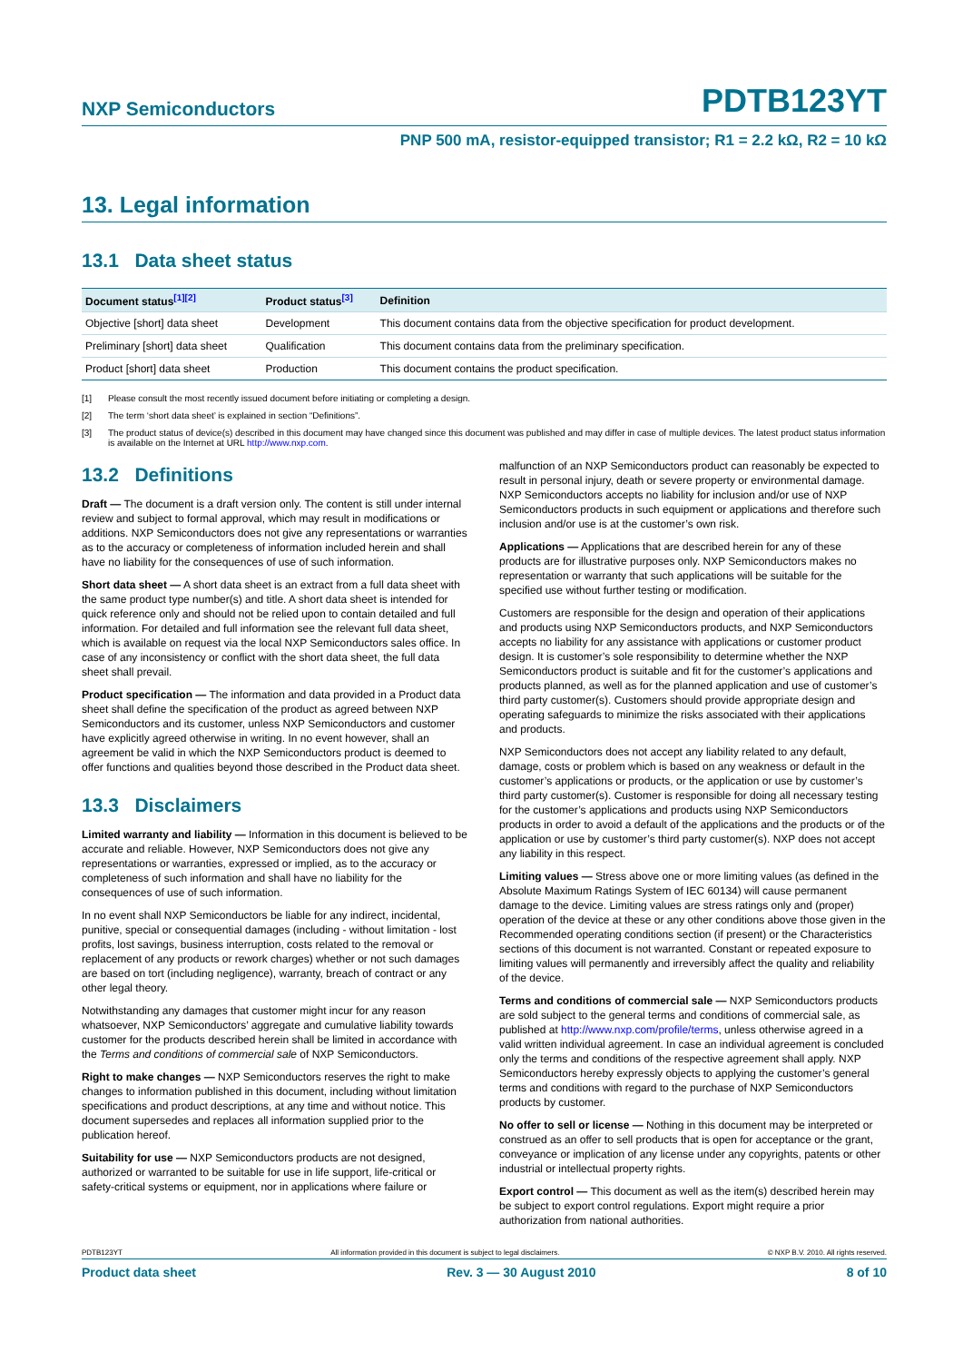NXP Semiconductors PDTB123YT
PNP 500 mA, resistor-equipped transistor; R1 = 2.2 kΩ, R2 = 10 kΩ
13. Legal information
13.1 Data sheet status
| Document status<sup>[1][2]</sup> | Product status<sup>[3]</sup> | Definition |
| --- | --- | --- |
| Objective [short] data sheet | Development | This document contains data from the objective specification for product development. |
| Preliminary [short] data sheet | Qualification | This document contains data from the preliminary specification. |
| Product [short] data sheet | Production | This document contains the product specification. |
[1] Please consult the most recently issued document before initiating or completing a design.
[2] The term ‘short data sheet’ is explained in section “Definitions”.
[3] The product status of device(s) described in this document may have changed since this document was published and may differ in case of multiple devices. The latest product status information is available on the Internet at URL http://www.nxp.com.
13.2 Definitions
Draft — The document is a draft version only. The content is still under internal review and subject to formal approval, which may result in modifications or additions. NXP Semiconductors does not give any representations or warranties as to the accuracy or completeness of information included herein and shall have no liability for the consequences of use of such information.
Short data sheet — A short data sheet is an extract from a full data sheet with the same product type number(s) and title. A short data sheet is intended for quick reference only and should not be relied upon to contain detailed and full information. For detailed and full information see the relevant full data sheet, which is available on request via the local NXP Semiconductors sales office. In case of any inconsistency or conflict with the short data sheet, the full data sheet shall prevail.
Product specification — The information and data provided in a Product data sheet shall define the specification of the product as agreed between NXP Semiconductors and its customer, unless NXP Semiconductors and customer have explicitly agreed otherwise in writing. In no event however, shall an agreement be valid in which the NXP Semiconductors product is deemed to offer functions and qualities beyond those described in the Product data sheet.
13.3 Disclaimers
Limited warranty and liability — Information in this document is believed to be accurate and reliable. However, NXP Semiconductors does not give any representations or warranties, expressed or implied, as to the accuracy or completeness of such information and shall have no liability for the consequences of use of such information.
In no event shall NXP Semiconductors be liable for any indirect, incidental, punitive, special or consequential damages (including - without limitation - lost profits, lost savings, business interruption, costs related to the removal or replacement of any products or rework charges) whether or not such damages are based on tort (including negligence), warranty, breach of contract or any other legal theory.
Notwithstanding any damages that customer might incur for any reason whatsoever, NXP Semiconductors’ aggregate and cumulative liability towards customer for the products described herein shall be limited in accordance with the Terms and conditions of commercial sale of NXP Semiconductors.
Right to make changes — NXP Semiconductors reserves the right to make changes to information published in this document, including without limitation specifications and product descriptions, at any time and without notice. This document supersedes and replaces all information supplied prior to the publication hereof.
Suitability for use — NXP Semiconductors products are not designed, authorized or warranted to be suitable for use in life support, life-critical or safety-critical systems or equipment, nor in applications where failure or
malfunction of an NXP Semiconductors product can reasonably be expected to result in personal injury, death or severe property or environmental damage. NXP Semiconductors accepts no liability for inclusion and/or use of NXP Semiconductors products in such equipment or applications and therefore such inclusion and/or use is at the customer’s own risk.
Applications — Applications that are described herein for any of these products are for illustrative purposes only. NXP Semiconductors makes no representation or warranty that such applications will be suitable for the specified use without further testing or modification.
Customers are responsible for the design and operation of their applications and products using NXP Semiconductors products, and NXP Semiconductors accepts no liability for any assistance with applications or customer product design. It is customer’s sole responsibility to determine whether the NXP Semiconductors product is suitable and fit for the customer’s applications and products planned, as well as for the planned application and use of customer’s third party customer(s). Customers should provide appropriate design and operating safeguards to minimize the risks associated with their applications and products.
NXP Semiconductors does not accept any liability related to any default, damage, costs or problem which is based on any weakness or default in the customer’s applications or products, or the application or use by customer’s third party customer(s). Customer is responsible for doing all necessary testing for the customer’s applications and products using NXP Semiconductors products in order to avoid a default of the applications and the products or of the application or use by customer’s third party customer(s). NXP does not accept any liability in this respect.
Limiting values — Stress above one or more limiting values (as defined in the Absolute Maximum Ratings System of IEC 60134) will cause permanent damage to the device. Limiting values are stress ratings only and (proper) operation of the device at these or any other conditions above those given in the Recommended operating conditions section (if present) or the Characteristics sections of this document is not warranted. Constant or repeated exposure to limiting values will permanently and irreversibly affect the quality and reliability of the device.
Terms and conditions of commercial sale — NXP Semiconductors products are sold subject to the general terms and conditions of commercial sale, as published at http://www.nxp.com/profile/terms, unless otherwise agreed in a valid written individual agreement. In case an individual agreement is concluded only the terms and conditions of the respective agreement shall apply. NXP Semiconductors hereby expressly objects to applying the customer’s general terms and conditions with regard to the purchase of NXP Semiconductors products by customer.
No offer to sell or license — Nothing in this document may be interpreted or construed as an offer to sell products that is open for acceptance or the grant, conveyance or implication of any license under any copyrights, patents or other industrial or intellectual property rights.
Export control — This document as well as the item(s) described herein may be subject to export control regulations. Export might require a prior authorization from national authorities.
PDTB123YT All information provided in this document is subject to legal disclaimers. © NXP B.V. 2010. All rights reserved.
Product data sheet Rev. 3 — 30 August 2010 8 of 10